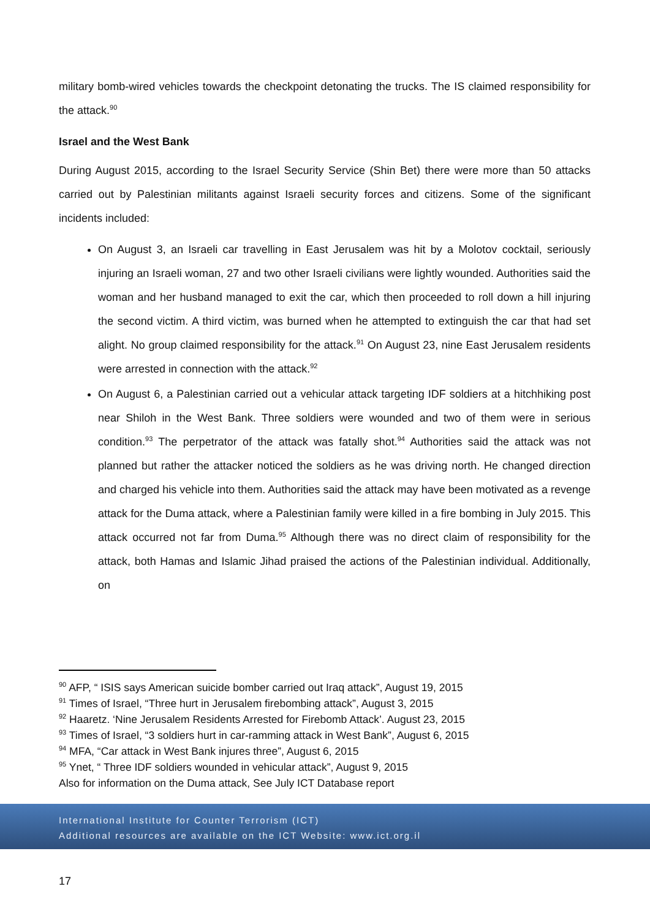military bomb-wired vehicles towards the checkpoint detonating the trucks. The IS claimed responsibility for the attack.<sup>90</sup>
Israel and the West Bank
During August 2015, according to the Israel Security Service (Shin Bet) there were more than 50 attacks carried out by Palestinian militants against Israeli security forces and citizens. Some of the significant incidents included:
On August 3, an Israeli car travelling in East Jerusalem was hit by a Molotov cocktail, seriously injuring an Israeli woman, 27 and two other Israeli civilians were lightly wounded. Authorities said the woman and her husband managed to exit the car, which then proceeded to roll down a hill injuring the second victim. A third victim, was burned when he attempted to extinguish the car that had set alight. No group claimed responsibility for the attack.<sup>91</sup> On August 23, nine East Jerusalem residents were arrested in connection with the attack.<sup>92</sup>
On August 6, a Palestinian carried out a vehicular attack targeting IDF soldiers at a hitchhiking post near Shiloh in the West Bank. Three soldiers were wounded and two of them were in serious condition.<sup>93</sup> The perpetrator of the attack was fatally shot.<sup>94</sup> Authorities said the attack was not planned but rather the attacker noticed the soldiers as he was driving north. He changed direction and charged his vehicle into them. Authorities said the attack may have been motivated as a revenge attack for the Duma attack, where a Palestinian family were killed in a fire bombing in July 2015. This attack occurred not far from Duma.<sup>95</sup> Although there was no direct claim of responsibility for the attack, both Hamas and Islamic Jihad praised the actions of the Palestinian individual. Additionally, on
<sup>90</sup> AFP, “ ISIS says American suicide bomber carried out Iraq attack”, August 19, 2015
<sup>91</sup> Times of Israel, “Three hurt in Jerusalem firebombing attack”, August 3, 2015
<sup>92</sup> Haaretz. ‘Nine Jerusalem Residents Arrested for Firebomb Attack’. August 23, 2015
<sup>93</sup> Times of Israel, “3 soldiers hurt in car-ramming attack in West Bank”, August 6, 2015
<sup>94</sup> MFA, “Car attack in West Bank injures three”, August 6, 2015
<sup>95</sup> Ynet, “ Three IDF soldiers wounded in vehicular attack”, August 9, 2015
Also for information on the Duma attack, See July ICT Database report
International Institute for Counter Terrorism (ICT)
Additional resources are available on the ICT Website: www.ict.org.il
17